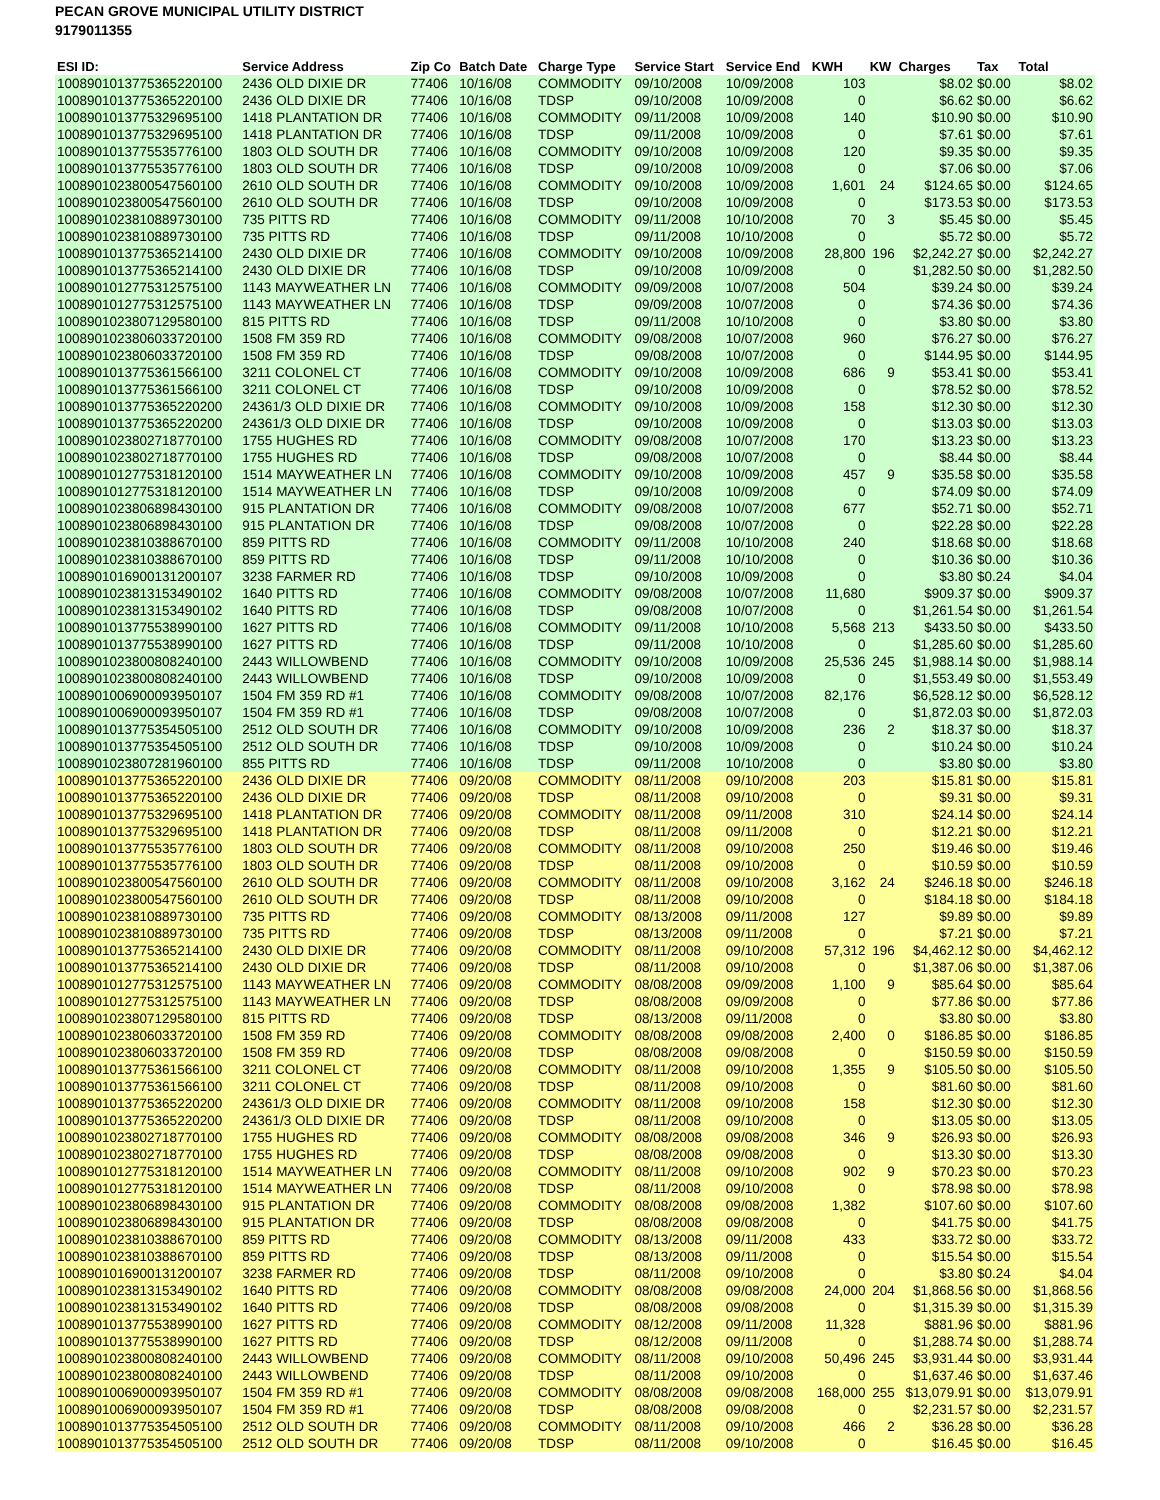PECAN GROVE MUNICIPAL UTILITY DISTRICT
9179011355
| ESI ID: | Service Address | Zip Co | Batch Date | Charge Type | Service Start | Service End | KWH | KW | Charges | Tax | Total |
| --- | --- | --- | --- | --- | --- | --- | --- | --- | --- | --- | --- |
| 1008901013775365220100 | 2436 OLD DIXIE DR | 77406 | 10/16/08 | COMMODITY | 09/10/2008 | 10/09/2008 | 103 | | $8.02 | $0.00 | $8.02 |
| 1008901013775365220100 | 2436 OLD DIXIE DR | 77406 | 10/16/08 | TDSP | 09/10/2008 | 10/09/2008 | 0 | | $6.62 | $0.00 | $6.62 |
| 1008901013775329695100 | 1418 PLANTATION DR | 77406 | 10/16/08 | COMMODITY | 09/11/2008 | 10/09/2008 | 140 | | $10.90 | $0.00 | $10.90 |
| 1008901013775329695100 | 1418 PLANTATION DR | 77406 | 10/16/08 | TDSP | 09/11/2008 | 10/09/2008 | 0 | | $7.61 | $0.00 | $7.61 |
| 1008901013775535776100 | 1803 OLD SOUTH DR | 77406 | 10/16/08 | COMMODITY | 09/10/2008 | 10/09/2008 | 120 | | $9.35 | $0.00 | $9.35 |
| 1008901013775535776100 | 1803 OLD SOUTH DR | 77406 | 10/16/08 | TDSP | 09/10/2008 | 10/09/2008 | 0 | | $7.06 | $0.00 | $7.06 |
| 1008901023800547560100 | 2610 OLD SOUTH DR | 77406 | 10/16/08 | COMMODITY | 09/10/2008 | 10/09/2008 | 1,601 | 24 | $124.65 | $0.00 | $124.65 |
| 1008901023800547560100 | 2610 OLD SOUTH DR | 77406 | 10/16/08 | TDSP | 09/10/2008 | 10/09/2008 | 0 | | $173.53 | $0.00 | $173.53 |
| 1008901023810889730100 | 735 PITTS RD | 77406 | 10/16/08 | COMMODITY | 09/11/2008 | 10/10/2008 | 70 | 3 | $5.45 | $0.00 | $5.45 |
| 1008901023810889730100 | 735 PITTS RD | 77406 | 10/16/08 | TDSP | 09/11/2008 | 10/10/2008 | 0 | | $5.72 | $0.00 | $5.72 |
| 1008901013775365214100 | 2430 OLD DIXIE DR | 77406 | 10/16/08 | COMMODITY | 09/10/2008 | 10/09/2008 | 28,800 | 196 | $2,242.27 | $0.00 | $2,242.27 |
| 1008901013775365214100 | 2430 OLD DIXIE DR | 77406 | 10/16/08 | TDSP | 09/10/2008 | 10/09/2008 | 0 | | $1,282.50 | $0.00 | $1,282.50 |
| 1008901012775312575100 | 1143 MAYWEATHER LN | 77406 | 10/16/08 | COMMODITY | 09/09/2008 | 10/07/2008 | 504 | | $39.24 | $0.00 | $39.24 |
| 1008901012775312575100 | 1143 MAYWEATHER LN | 77406 | 10/16/08 | TDSP | 09/09/2008 | 10/07/2008 | 0 | | $74.36 | $0.00 | $74.36 |
| 1008901023807129580100 | 815 PITTS RD | 77406 | 10/16/08 | TDSP | 09/11/2008 | 10/10/2008 | 0 | | $3.80 | $0.00 | $3.80 |
| 1008901023806033720100 | 1508 FM 359 RD | 77406 | 10/16/08 | COMMODITY | 09/08/2008 | 10/07/2008 | 960 | | $76.27 | $0.00 | $76.27 |
| 1008901023806033720100 | 1508 FM 359 RD | 77406 | 10/16/08 | TDSP | 09/08/2008 | 10/07/2008 | 0 | | $144.95 | $0.00 | $144.95 |
| 1008901013775361566100 | 3211 COLONEL CT | 77406 | 10/16/08 | COMMODITY | 09/10/2008 | 10/09/2008 | 686 | 9 | $53.41 | $0.00 | $53.41 |
| 1008901013775361566100 | 3211 COLONEL CT | 77406 | 10/16/08 | TDSP | 09/10/2008 | 10/09/2008 | 0 | | $78.52 | $0.00 | $78.52 |
| 1008901013775365220200 | 24361/3 OLD DIXIE DR | 77406 | 10/16/08 | COMMODITY | 09/10/2008 | 10/09/2008 | 158 | | $12.30 | $0.00 | $12.30 |
| 1008901013775365220200 | 24361/3 OLD DIXIE DR | 77406 | 10/16/08 | TDSP | 09/10/2008 | 10/09/2008 | 0 | | $13.03 | $0.00 | $13.03 |
| 1008901023802718770100 | 1755 HUGHES RD | 77406 | 10/16/08 | COMMODITY | 09/08/2008 | 10/07/2008 | 170 | | $13.23 | $0.00 | $13.23 |
| 1008901023802718770100 | 1755 HUGHES RD | 77406 | 10/16/08 | TDSP | 09/08/2008 | 10/07/2008 | 0 | | $8.44 | $0.00 | $8.44 |
| 1008901012775318120100 | 1514 MAYWEATHER LN | 77406 | 10/16/08 | COMMODITY | 09/10/2008 | 10/09/2008 | 457 | 9 | $35.58 | $0.00 | $35.58 |
| 1008901012775318120100 | 1514 MAYWEATHER LN | 77406 | 10/16/08 | TDSP | 09/10/2008 | 10/09/2008 | 0 | | $74.09 | $0.00 | $74.09 |
| 1008901023806898430100 | 915 PLANTATION DR | 77406 | 10/16/08 | COMMODITY | 09/08/2008 | 10/07/2008 | 677 | | $52.71 | $0.00 | $52.71 |
| 1008901023806898430100 | 915 PLANTATION DR | 77406 | 10/16/08 | TDSP | 09/08/2008 | 10/07/2008 | 0 | | $22.28 | $0.00 | $22.28 |
| 1008901023810388670100 | 859 PITTS RD | 77406 | 10/16/08 | COMMODITY | 09/11/2008 | 10/10/2008 | 240 | | $18.68 | $0.00 | $18.68 |
| 1008901023810388670100 | 859 PITTS RD | 77406 | 10/16/08 | TDSP | 09/11/2008 | 10/10/2008 | 0 | | $10.36 | $0.00 | $10.36 |
| 1008901016900131200107 | 3238 FARMER RD | 77406 | 10/16/08 | TDSP | 09/10/2008 | 10/09/2008 | 0 | | $3.80 | $0.24 | $4.04 |
| 1008901023813153490102 | 1640 PITTS RD | 77406 | 10/16/08 | COMMODITY | 09/08/2008 | 10/07/2008 | 11,680 | | $909.37 | $0.00 | $909.37 |
| 1008901023813153490102 | 1640 PITTS RD | 77406 | 10/16/08 | TDSP | 09/08/2008 | 10/07/2008 | 0 | | $1,261.54 | $0.00 | $1,261.54 |
| 1008901013775538990100 | 1627 PITTS RD | 77406 | 10/16/08 | COMMODITY | 09/11/2008 | 10/10/2008 | 5,568 | 213 | $433.50 | $0.00 | $433.50 |
| 1008901013775538990100 | 1627 PITTS RD | 77406 | 10/16/08 | TDSP | 09/11/2008 | 10/10/2008 | 0 | | $1,285.60 | $0.00 | $1,285.60 |
| 1008901023800808240100 | 2443 WILLOWBEND | 77406 | 10/16/08 | COMMODITY | 09/10/2008 | 10/09/2008 | 25,536 | 245 | $1,988.14 | $0.00 | $1,988.14 |
| 1008901023800808240100 | 2443 WILLOWBEND | 77406 | 10/16/08 | TDSP | 09/10/2008 | 10/09/2008 | 0 | | $1,553.49 | $0.00 | $1,553.49 |
| 1008901006900093950107 | 1504 FM 359 RD #1 | 77406 | 10/16/08 | COMMODITY | 09/08/2008 | 10/07/2008 | 82,176 | | $6,528.12 | $0.00 | $6,528.12 |
| 1008901006900093950107 | 1504 FM 359 RD #1 | 77406 | 10/16/08 | TDSP | 09/08/2008 | 10/07/2008 | 0 | | $1,872.03 | $0.00 | $1,872.03 |
| 1008901013775354505100 | 2512 OLD SOUTH DR | 77406 | 10/16/08 | COMMODITY | 09/10/2008 | 10/09/2008 | 236 | 2 | $18.37 | $0.00 | $18.37 |
| 1008901013775354505100 | 2512 OLD SOUTH DR | 77406 | 10/16/08 | TDSP | 09/10/2008 | 10/09/2008 | 0 | | $10.24 | $0.00 | $10.24 |
| 1008901023807281960100 | 855 PITTS RD | 77406 | 10/16/08 | TDSP | 09/11/2008 | 10/10/2008 | 0 | | $3.80 | $0.00 | $3.80 |
| 1008901013775365220100 | 2436 OLD DIXIE DR | 77406 | 09/20/08 | COMMODITY | 08/11/2008 | 09/10/2008 | 203 | | $15.81 | $0.00 | $15.81 |
| 1008901013775365220100 | 2436 OLD DIXIE DR | 77406 | 09/20/08 | TDSP | 08/11/2008 | 09/10/2008 | 0 | | $9.31 | $0.00 | $9.31 |
| 1008901013775329695100 | 1418 PLANTATION DR | 77406 | 09/20/08 | COMMODITY | 08/11/2008 | 09/11/2008 | 310 | | $24.14 | $0.00 | $24.14 |
| 1008901013775329695100 | 1418 PLANTATION DR | 77406 | 09/20/08 | TDSP | 08/11/2008 | 09/11/2008 | 0 | | $12.21 | $0.00 | $12.21 |
| 1008901013775535776100 | 1803 OLD SOUTH DR | 77406 | 09/20/08 | COMMODITY | 08/11/2008 | 09/10/2008 | 250 | | $19.46 | $0.00 | $19.46 |
| 1008901013775535776100 | 1803 OLD SOUTH DR | 77406 | 09/20/08 | TDSP | 08/11/2008 | 09/10/2008 | 0 | | $10.59 | $0.00 | $10.59 |
| 1008901023800547560100 | 2610 OLD SOUTH DR | 77406 | 09/20/08 | COMMODITY | 08/11/2008 | 09/10/2008 | 3,162 | 24 | $246.18 | $0.00 | $246.18 |
| 1008901023800547560100 | 2610 OLD SOUTH DR | 77406 | 09/20/08 | TDSP | 08/11/2008 | 09/10/2008 | 0 | | $184.18 | $0.00 | $184.18 |
| 1008901023810889730100 | 735 PITTS RD | 77406 | 09/20/08 | COMMODITY | 08/13/2008 | 09/11/2008 | 127 | | $9.89 | $0.00 | $9.89 |
| 1008901023810889730100 | 735 PITTS RD | 77406 | 09/20/08 | TDSP | 08/13/2008 | 09/11/2008 | 0 | | $7.21 | $0.00 | $7.21 |
| 1008901013775365214100 | 2430 OLD DIXIE DR | 77406 | 09/20/08 | COMMODITY | 08/11/2008 | 09/10/2008 | 57,312 | 196 | $4,462.12 | $0.00 | $4,462.12 |
| 1008901013775365214100 | 2430 OLD DIXIE DR | 77406 | 09/20/08 | TDSP | 08/11/2008 | 09/10/2008 | 0 | | $1,387.06 | $0.00 | $1,387.06 |
| 1008901012775312575100 | 1143 MAYWEATHER LN | 77406 | 09/20/08 | COMMODITY | 08/08/2008 | 09/09/2008 | 1,100 | 9 | $85.64 | $0.00 | $85.64 |
| 1008901012775312575100 | 1143 MAYWEATHER LN | 77406 | 09/20/08 | TDSP | 08/08/2008 | 09/09/2008 | 0 | | $77.86 | $0.00 | $77.86 |
| 1008901023807129580100 | 815 PITTS RD | 77406 | 09/20/08 | TDSP | 08/13/2008 | 09/11/2008 | 0 | | $3.80 | $0.00 | $3.80 |
| 1008901023806033720100 | 1508 FM 359 RD | 77406 | 09/20/08 | COMMODITY | 08/08/2008 | 09/08/2008 | 2,400 | 0 | $186.85 | $0.00 | $186.85 |
| 1008901023806033720100 | 1508 FM 359 RD | 77406 | 09/20/08 | TDSP | 08/08/2008 | 09/08/2008 | 0 | | $150.59 | $0.00 | $150.59 |
| 1008901013775361566100 | 3211 COLONEL CT | 77406 | 09/20/08 | COMMODITY | 08/11/2008 | 09/10/2008 | 1,355 | 9 | $105.50 | $0.00 | $105.50 |
| 1008901013775361566100 | 3211 COLONEL CT | 77406 | 09/20/08 | TDSP | 08/11/2008 | 09/10/2008 | 0 | | $81.60 | $0.00 | $81.60 |
| 1008901013775365220200 | 24361/3 OLD DIXIE DR | 77406 | 09/20/08 | COMMODITY | 08/11/2008 | 09/10/2008 | 158 | | $12.30 | $0.00 | $12.30 |
| 1008901013775365220200 | 24361/3 OLD DIXIE DR | 77406 | 09/20/08 | TDSP | 08/11/2008 | 09/10/2008 | 0 | | $13.05 | $0.00 | $13.05 |
| 1008901023802718770100 | 1755 HUGHES RD | 77406 | 09/20/08 | COMMODITY | 08/08/2008 | 09/08/2008 | 346 | 9 | $26.93 | $0.00 | $26.93 |
| 1008901023802718770100 | 1755 HUGHES RD | 77406 | 09/20/08 | TDSP | 08/08/2008 | 09/08/2008 | 0 | | $13.30 | $0.00 | $13.30 |
| 1008901012775318120100 | 1514 MAYWEATHER LN | 77406 | 09/20/08 | COMMODITY | 08/11/2008 | 09/10/2008 | 902 | 9 | $70.23 | $0.00 | $70.23 |
| 1008901012775318120100 | 1514 MAYWEATHER LN | 77406 | 09/20/08 | TDSP | 08/11/2008 | 09/10/2008 | 0 | | $78.98 | $0.00 | $78.98 |
| 1008901023806898430100 | 915 PLANTATION DR | 77406 | 09/20/08 | COMMODITY | 08/08/2008 | 09/08/2008 | 1,382 | | $107.60 | $0.00 | $107.60 |
| 1008901023806898430100 | 915 PLANTATION DR | 77406 | 09/20/08 | TDSP | 08/08/2008 | 09/08/2008 | 0 | | $41.75 | $0.00 | $41.75 |
| 1008901023810388670100 | 859 PITTS RD | 77406 | 09/20/08 | COMMODITY | 08/13/2008 | 09/11/2008 | 433 | | $33.72 | $0.00 | $33.72 |
| 1008901023810388670100 | 859 PITTS RD | 77406 | 09/20/08 | TDSP | 08/13/2008 | 09/11/2008 | 0 | | $15.54 | $0.00 | $15.54 |
| 1008901016900131200107 | 3238 FARMER RD | 77406 | 09/20/08 | TDSP | 08/11/2008 | 09/10/2008 | 0 | | $3.80 | $0.24 | $4.04 |
| 1008901023813153490102 | 1640 PITTS RD | 77406 | 09/20/08 | COMMODITY | 08/08/2008 | 09/08/2008 | 24,000 | 204 | $1,868.56 | $0.00 | $1,868.56 |
| 1008901023813153490102 | 1640 PITTS RD | 77406 | 09/20/08 | TDSP | 08/08/2008 | 09/08/2008 | 0 | | $1,315.39 | $0.00 | $1,315.39 |
| 1008901013775538990100 | 1627 PITTS RD | 77406 | 09/20/08 | COMMODITY | 08/12/2008 | 09/11/2008 | 11,328 | | $881.96 | $0.00 | $881.96 |
| 1008901013775538990100 | 1627 PITTS RD | 77406 | 09/20/08 | TDSP | 08/12/2008 | 09/11/2008 | 0 | | $1,288.74 | $0.00 | $1,288.74 |
| 1008901023800808240100 | 2443 WILLOWBEND | 77406 | 09/20/08 | COMMODITY | 08/11/2008 | 09/10/2008 | 50,496 | 245 | $3,931.44 | $0.00 | $3,931.44 |
| 1008901023800808240100 | 2443 WILLOWBEND | 77406 | 09/20/08 | TDSP | 08/11/2008 | 09/10/2008 | 0 | | $1,637.46 | $0.00 | $1,637.46 |
| 1008901006900093950107 | 1504 FM 359 RD #1 | 77406 | 09/20/08 | COMMODITY | 08/08/2008 | 09/08/2008 | 168,000 | 255 | $13,079.91 | $0.00 | $13,079.91 |
| 1008901006900093950107 | 1504 FM 359 RD #1 | 77406 | 09/20/08 | TDSP | 08/08/2008 | 09/08/2008 | 0 | | $2,231.57 | $0.00 | $2,231.57 |
| 1008901013775354505100 | 2512 OLD SOUTH DR | 77406 | 09/20/08 | COMMODITY | 08/11/2008 | 09/10/2008 | 466 | 2 | $36.28 | $0.00 | $36.28 |
| 1008901013775354505100 | 2512 OLD SOUTH DR | 77406 | 09/20/08 | TDSP | 08/11/2008 | 09/10/2008 | 0 | | $16.45 | $0.00 | $16.45 |